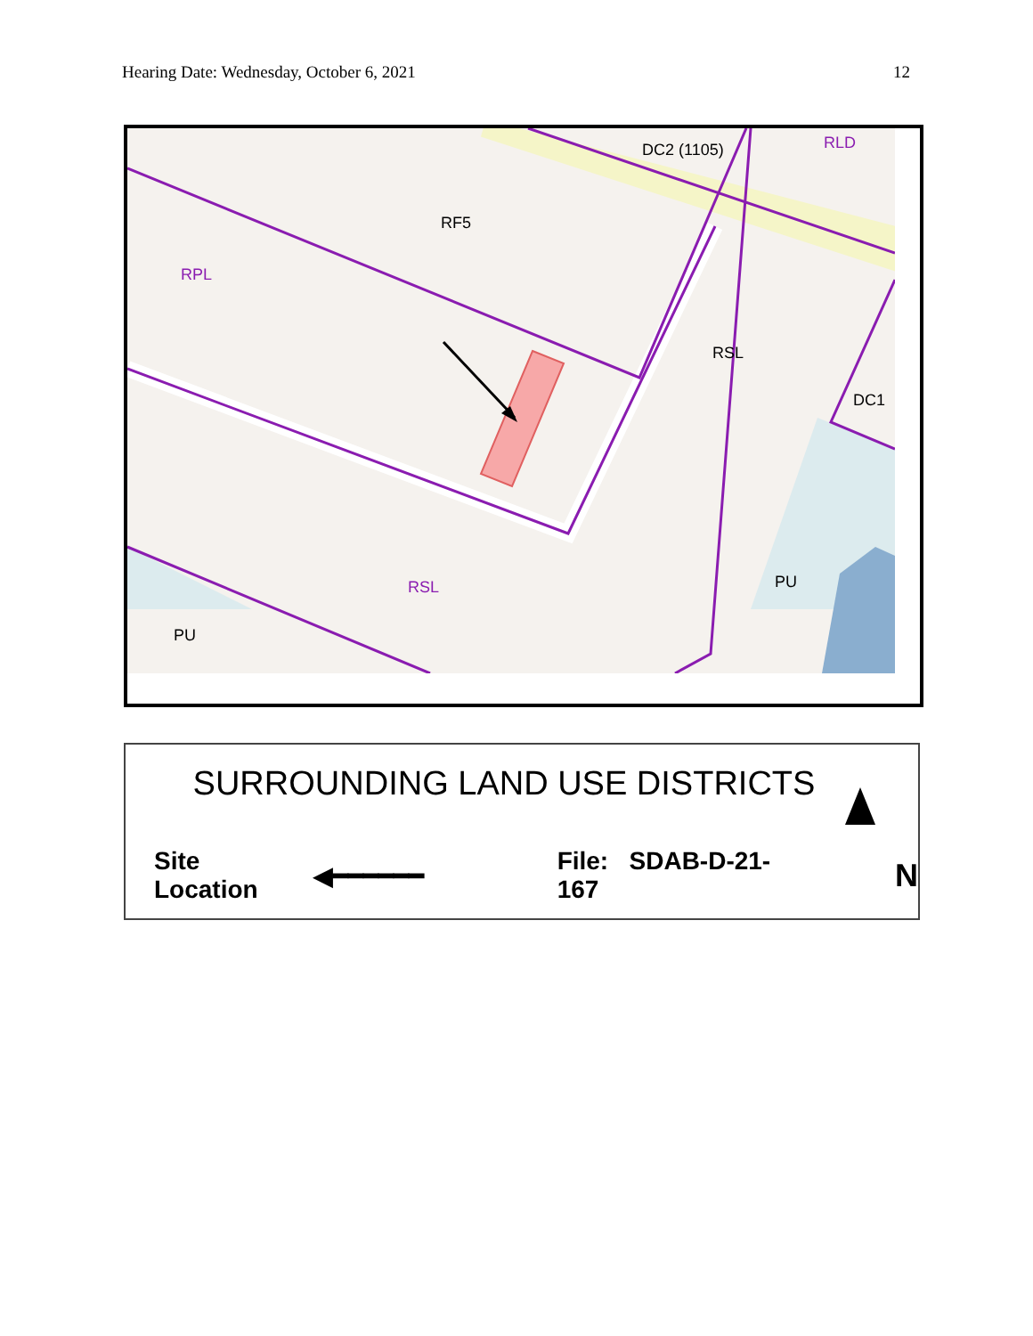Hearing Date: Wednesday, October 6, 2021 12
DC2 (1105)
RLD
RF5
RPL
RSL
DC1
PU
RSL
PU
SURROUNDING LAND USE DISTRICTS
Site Location ◀━━━━━━ File: SDAB-D-21-167 N